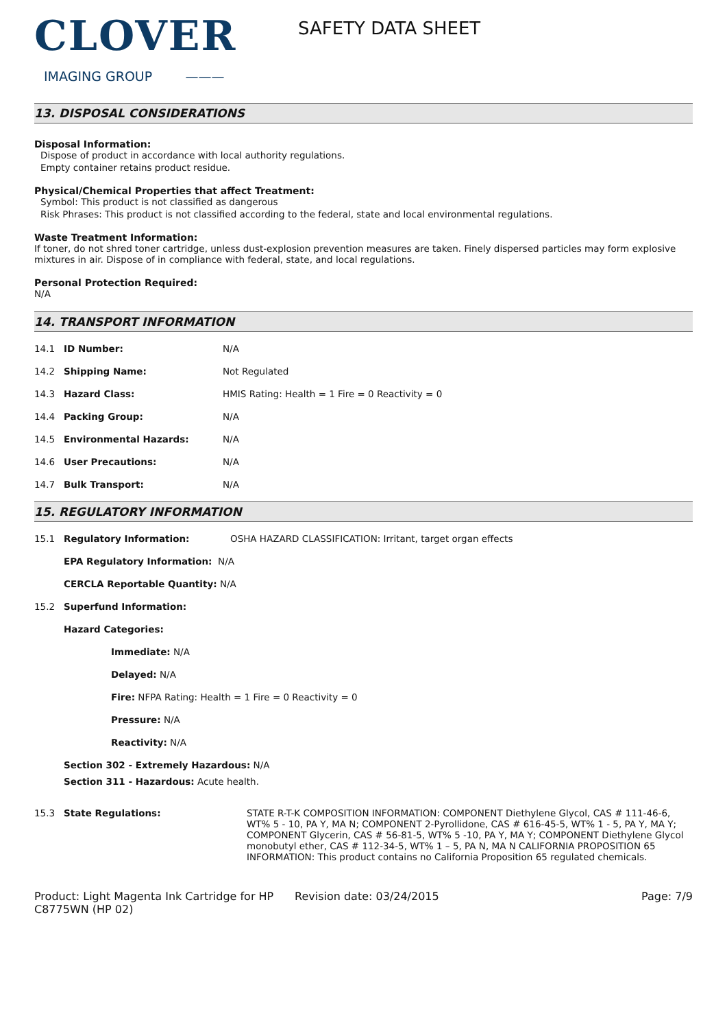CLOVER
IMAGING GROUP ———
SAFETY DATA SHEET
13. DISPOSAL CONSIDERATIONS
Disposal Information:
Dispose of product in accordance with local authority regulations.
Empty container retains product residue.
Physical/Chemical Properties that affect Treatment:
Symbol: This product is not classified as dangerous
Risk Phrases: This product is not classified according to the federal, state and local environmental regulations.
Waste Treatment Information:
If toner, do not shred toner cartridge, unless dust-explosion prevention measures are taken. Finely dispersed particles may form explosive mixtures in air. Dispose of in compliance with federal, state, and local regulations.
Personal Protection Required:
N/A
14. TRANSPORT INFORMATION
14.1 ID Number: N/A
14.2 Shipping Name: Not Regulated
14.3 Hazard Class: HMIS Rating: Health = 1 Fire = 0 Reactivity = 0
14.4 Packing Group: N/A
14.5 Environmental Hazards: N/A
14.6 User Precautions: N/A
14.7 Bulk Transport: N/A
15. REGULATORY INFORMATION
15.1 Regulatory Information: OSHA HAZARD CLASSIFICATION: Irritant, target organ effects
EPA Regulatory Information: N/A
CERCLA Reportable Quantity: N/A
15.2 Superfund Information:
Hazard Categories:
Immediate: N/A
Delayed: N/A
Fire: NFPA Rating: Health = 1 Fire = 0 Reactivity = 0
Pressure: N/A
Reactivity: N/A
Section 302 - Extremely Hazardous: N/A
Section 311 - Hazardous: Acute health.
15.3 State Regulations: STATE R-T-K COMPOSITION INFORMATION: COMPONENT Diethylene Glycol, CAS # 111-46-6, WT% 5 - 10, PA Y, MA N; COMPONENT 2-Pyrollidone, CAS # 616-45-5, WT% 1 - 5, PA Y, MA Y; COMPONENT Glycerin, CAS # 56-81-5, WT% 5 -10, PA Y, MA Y; COMPONENT Diethylene Glycol monobutyl ether, CAS # 112-34-5, WT% 1 – 5, PA N, MA N CALIFORNIA PROPOSITION 65 INFORMATION: This product contains no California Proposition 65 regulated chemicals.
Product: Light Magenta Ink Cartridge for HP C8775WN (HP 02)
Revision date: 03/24/2015 Page: 7/9